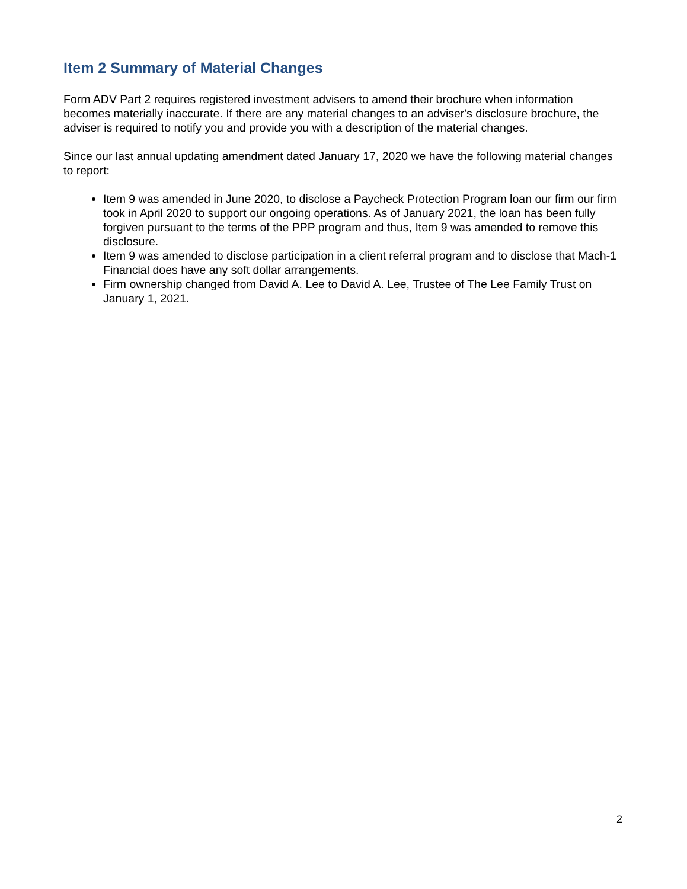Item 2 Summary of Material Changes
Form ADV Part 2 requires registered investment advisers to amend their brochure when information becomes materially inaccurate. If there are any material changes to an adviser's disclosure brochure, the adviser is required to notify you and provide you with a description of the material changes.
Since our last annual updating amendment dated January 17, 2020 we have the following material changes to report:
Item 9 was amended in June 2020, to disclose a Paycheck Protection Program loan our firm our firm took in April 2020 to support our ongoing operations. As of January 2021, the loan has been fully forgiven pursuant to the terms of the PPP program and thus, Item 9 was amended to remove this disclosure.
Item 9 was amended to disclose participation in a client referral program and to disclose that Mach-1 Financial does have any soft dollar arrangements.
Firm ownership changed from David A. Lee to David A. Lee, Trustee of The Lee Family Trust on January 1, 2021.
2